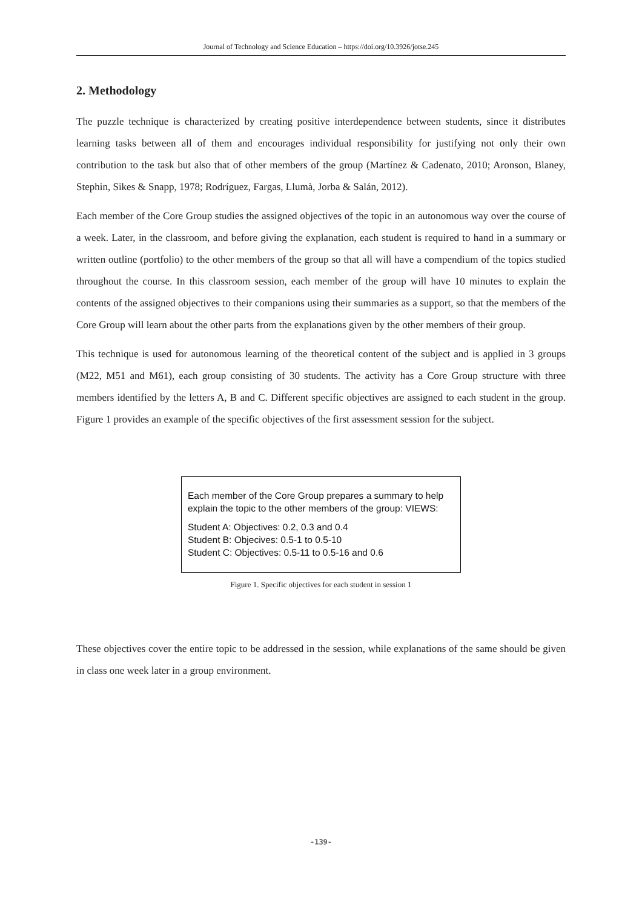Journal of Technology and Science Education – https://doi.org/10.3926/jotse.245
2. Methodology
The puzzle technique is characterized by creating positive interdependence between students, since it distributes learning tasks between all of them and encourages individual responsibility for justifying not only their own contribution to the task but also that of other members of the group (Martínez & Cadenato, 2010; Aronson, Blaney, Stephin, Sikes & Snapp, 1978; Rodríguez, Fargas, Llumà, Jorba & Salán, 2012).
Each member of the Core Group studies the assigned objectives of the topic in an autonomous way over the course of a week. Later, in the classroom, and before giving the explanation, each student is required to hand in a summary or written outline (portfolio) to the other members of the group so that all will have a compendium of the topics studied throughout the course. In this classroom session, each member of the group will have 10 minutes to explain the contents of the assigned objectives to their companions using their summaries as a support, so that the members of the Core Group will learn about the other parts from the explanations given by the other members of their group.
This technique is used for autonomous learning of the theoretical content of the subject and is applied in 3 groups (M22, M51 and M61), each group consisting of 30 students. The activity has a Core Group structure with three members identified by the letters A, B and C. Different specific objectives are assigned to each student in the group. Figure 1 provides an example of the specific objectives of the first assessment session for the subject.
Each member of the Core Group prepares a summary to help explain the topic to the other members of the group: VIEWS:
Student A: Objectives: 0.2, 0.3 and 0.4
Student B: Objecives: 0.5-1 to 0.5-10
Student C: Objectives: 0.5-11 to 0.5-16 and 0.6
Figure 1. Specific objectives for each student in session 1
These objectives cover the entire topic to be addressed in the session, while explanations of the same should be given in class one week later in a group environment.
-139-